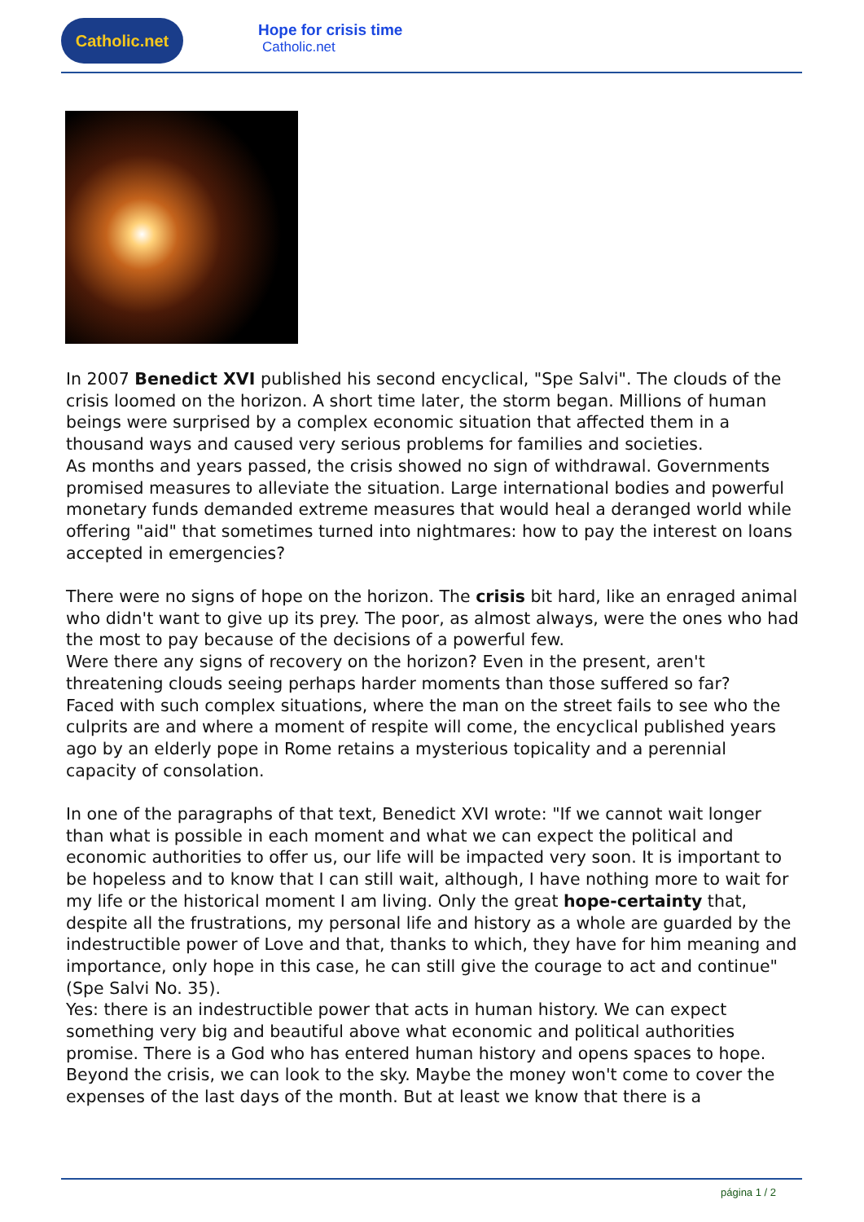Catholic.net
Hope for crisis time
Catholic.net
In 2007 Benedict XVI published his second encyclical, "Spe Salvi". The clouds of the crisis loomed on the horizon. A short time later, the storm began. Millions of human beings were surprised by a complex economic situation that affected them in a thousand ways and caused very serious problems for families and societies.
As months and years passed, the crisis showed no sign of withdrawal. Governments promised measures to alleviate the situation. Large international bodies and powerful monetary funds demanded extreme measures that would heal a deranged world while offering "aid" that sometimes turned into nightmares: how to pay the interest on loans accepted in emergencies?
There were no signs of hope on the horizon. The crisis bit hard, like an enraged animal who didn't want to give up its prey. The poor, as almost always, were the ones who had the most to pay because of the decisions of a powerful few.
Were there any signs of recovery on the horizon? Even in the present, aren't threatening clouds seeing perhaps harder moments than those suffered so far?
Faced with such complex situations, where the man on the street fails to see who the culprits are and where a moment of respite will come, the encyclical published years ago by an elderly pope in Rome retains a mysterious topicality and a perennial capacity of consolation.
In one of the paragraphs of that text, Benedict XVI wrote: "If we cannot wait longer than what is possible in each moment and what we can expect the political and economic authorities to offer us, our life will be impacted very soon. It is important to be hopeless and to know that I can still wait, although, I have nothing more to wait for my life or the historical moment I am living. Only the great hope-certainty that, despite all the frustrations, my personal life and history as a whole are guarded by the indestructible power of Love and that, thanks to which, they have for him meaning and importance, only hope in this case, he can still give the courage to act and continue" (Spe Salvi No. 35).
Yes: there is an indestructible power that acts in human history. We can expect something very big and beautiful above what economic and political authorities promise. There is a God who has entered human history and opens spaces to hope.
Beyond the crisis, we can look to the sky. Maybe the money won't come to cover the expenses of the last days of the month. But at least we know that there is a
página 1 / 2